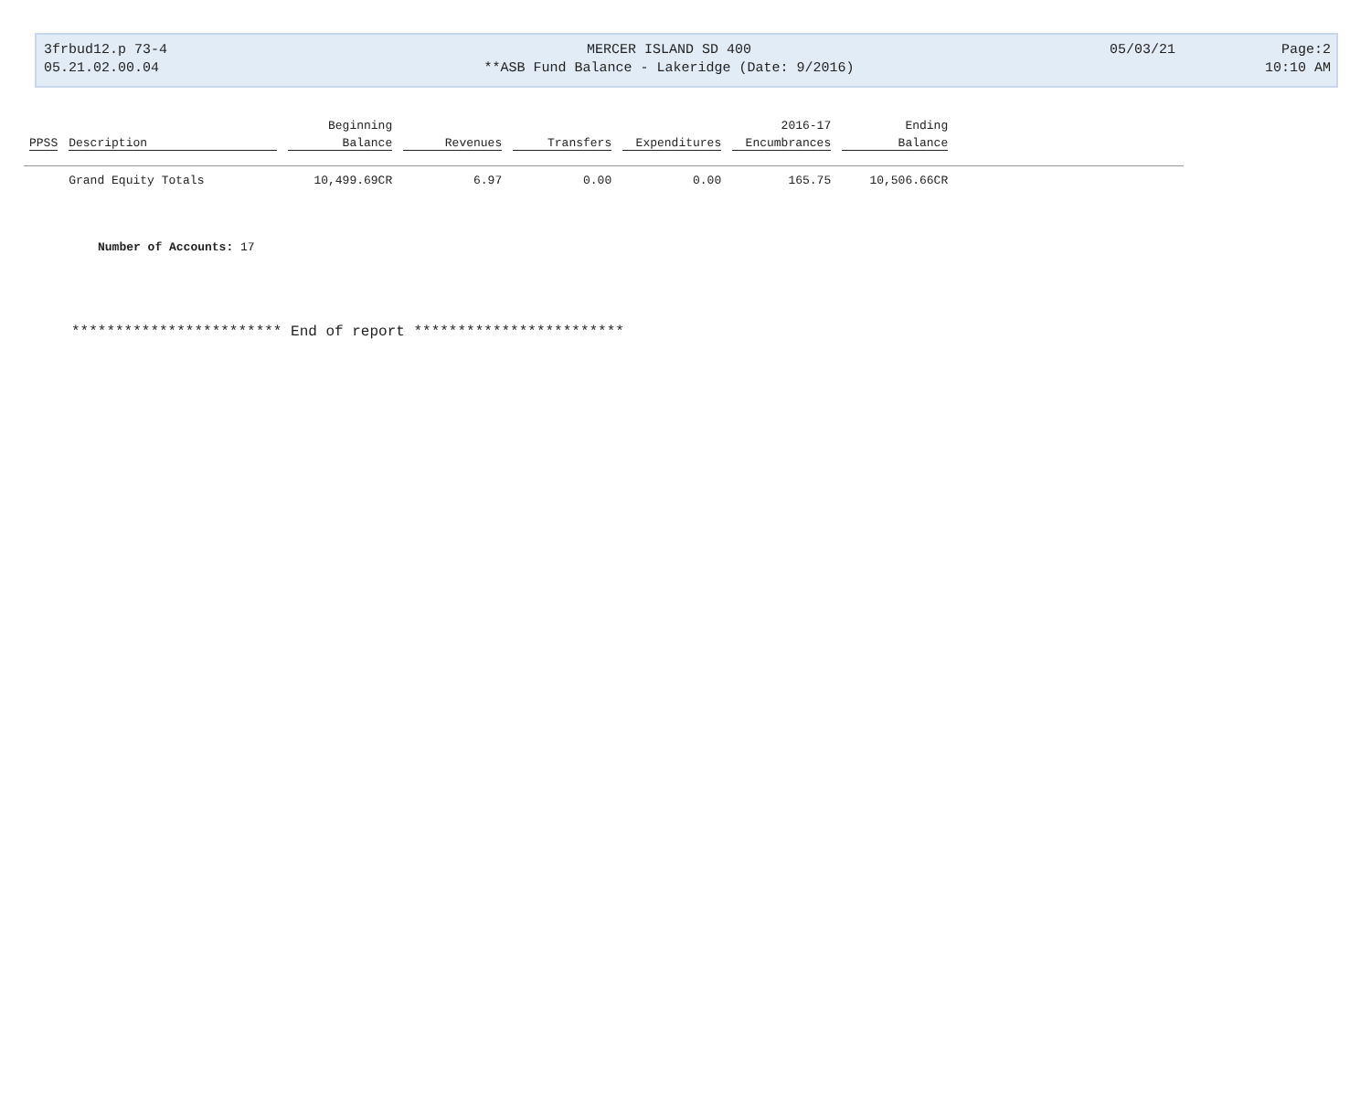3frbud12.p 73-4
05.21.02.00.04
MERCER ISLAND SD 400
**ASB Fund Balance - Lakeridge (Date: 9/2016)
05/03/21
Page:2
10:10 AM
| | | Beginning | | | | 2016-17 | Ending | |
| --- | --- | --- | --- | --- | --- | --- | --- | --- |
| PPSS | Description | Balance | Revenues | Transfers | Expenditures | Encumbrances | Balance | |
| | Grand Equity Totals | 10,499.69CR | 6.97 | 0.00 | 0.00 | 165.75 | 10,506.66CR | |
Number of Accounts: 17
************************ End of report ************************